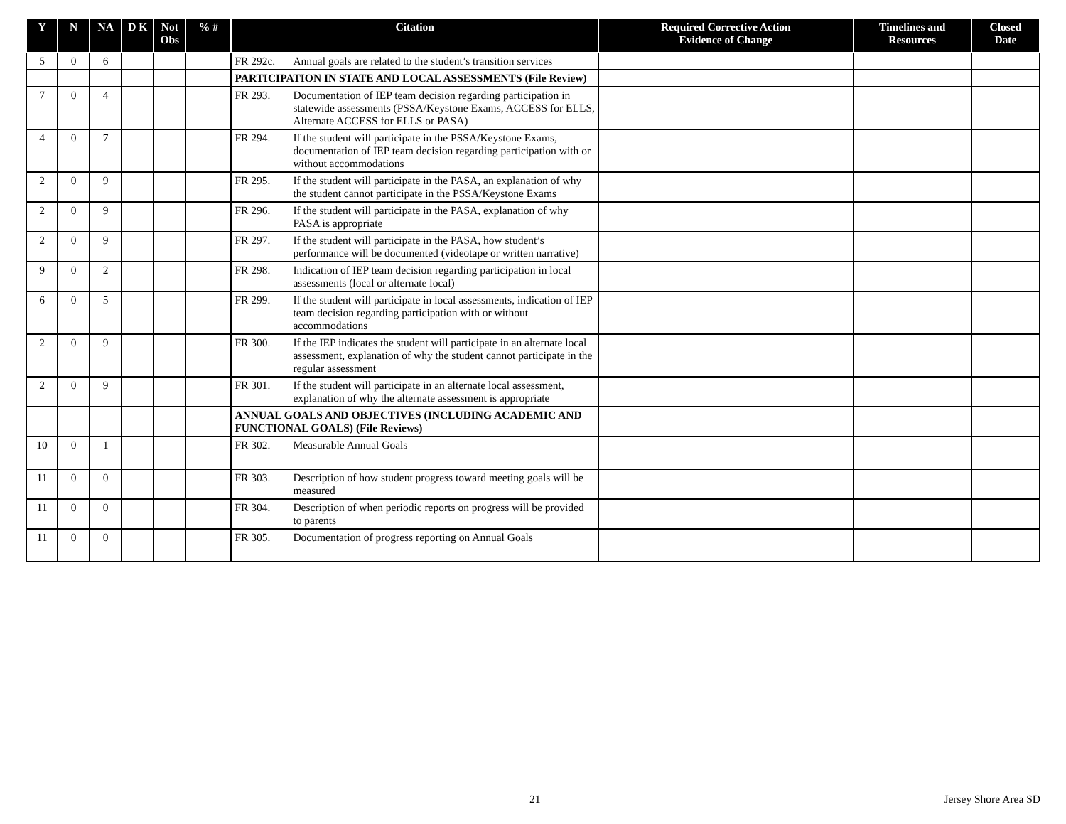| Y | N | NA | D K | Not Obs | % # | Citation | Required Corrective Action Evidence of Change | Timelines and Resources | Closed Date |
| --- | --- | --- | --- | --- | --- | --- | --- | --- | --- |
| 5 | 0 | 6 | | | | FR 292c. Annual goals are related to the student’s transition services | | | |
| | | | | | | PARTICIPATION IN STATE AND LOCAL ASSESSMENTS (File Review) | | | |
| 7 | 0 | 4 | | | | FR 293. Documentation of IEP team decision regarding participation in statewide assessments (PSSA/Keystone Exams, ACCESS for ELLS, Alternate ACCESS for ELLS or PASA) | | | |
| 4 | 0 | 7 | | | | FR 294. If the student will participate in the PSSA/Keystone Exams, documentation of IEP team decision regarding participation with or without accommodations | | | |
| 2 | 0 | 9 | | | | FR 295. If the student will participate in the PASA, an explanation of why the student cannot participate in the PSSA/Keystone Exams | | | |
| 2 | 0 | 9 | | | | FR 296. If the student will participate in the PASA, explanation of why PASA is appropriate | | | |
| 2 | 0 | 9 | | | | FR 297. If the student will participate in the PASA, how student’s performance will be documented (videotape or written narrative) | | | |
| 9 | 0 | 2 | | | | FR 298. Indication of IEP team decision regarding participation in local assessments (local or alternate local) | | | |
| 6 | 0 | 5 | | | | FR 299. If the student will participate in local assessments, indication of IEP team decision regarding participation with or without accommodations | | | |
| 2 | 0 | 9 | | | | FR 300. If the IEP indicates the student will participate in an alternate local assessment, explanation of why the student cannot participate in the regular assessment | | | |
| 2 | 0 | 9 | | | | FR 301. If the student will participate in an alternate local assessment, explanation of why the alternate assessment is appropriate | | | |
| | | | | | | ANNUAL GOALS AND OBJECTIVES (INCLUDING ACADEMIC AND FUNCTIONAL GOALS) (File Reviews) | | | |
| 10 | 0 | 1 | | | | FR 302. Measurable Annual Goals | | | |
| 11 | 0 | 0 | | | | FR 303. Description of how student progress toward meeting goals will be measured | | | |
| 11 | 0 | 0 | | | | FR 304. Description of when periodic reports on progress will be provided to parents | | | |
| 11 | 0 | 0 | | | | FR 305. Documentation of progress reporting on Annual Goals | | | |
21 Jersey Shore Area SD